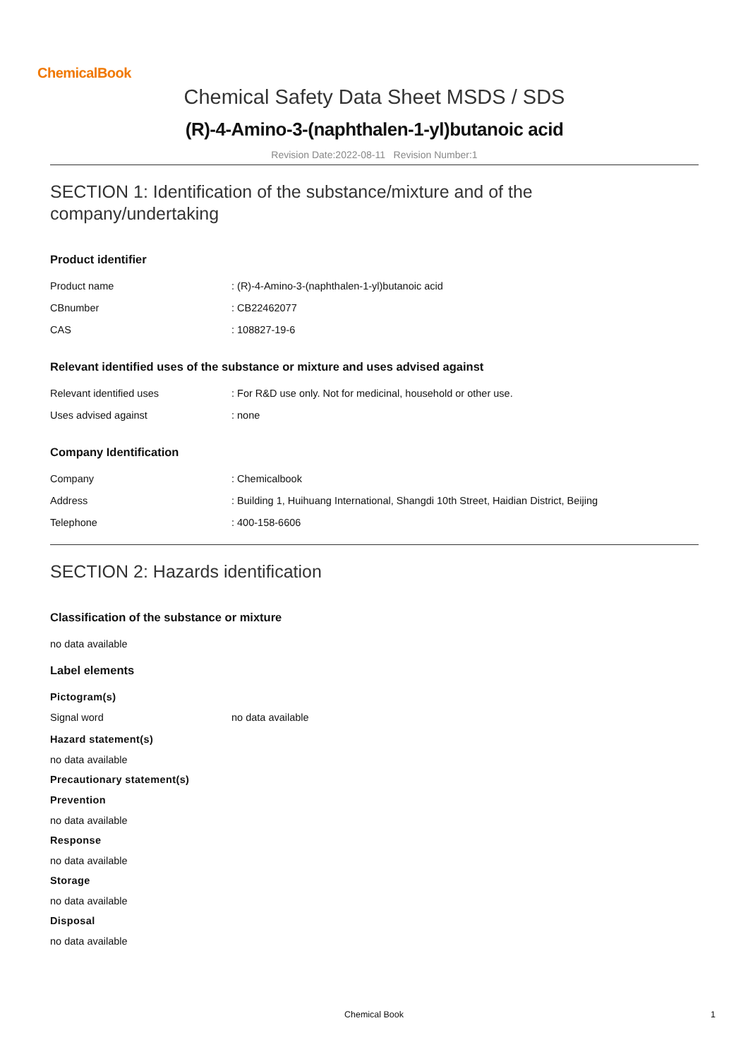ChemicalBook
Chemical Safety Data Sheet MSDS / SDS
(R)-4-Amino-3-(naphthalen-1-yl)butanoic acid
Revision Date:2022-08-11 Revision Number:1
SECTION 1: Identification of the substance/mixture and of the company/undertaking
Product identifier
Product name: (R)-4-Amino-3-(naphthalen-1-yl)butanoic acid
CBnumber: CB22462077
CAS: 108827-19-6
Relevant identified uses of the substance or mixture and uses advised against
Relevant identified uses: For R&D use only. Not for medicinal, household or other use.
Uses advised against: none
Company Identification
Company: Chemicalbook
Address: Building 1, Huihuang International, Shangdi 10th Street, Haidian District, Beijing
Telephone: 400-158-6606
SECTION 2: Hazards identification
Classification of the substance or mixture
no data available
Label elements
Pictogram(s)
Signal word no data available
Hazard statement(s)
no data available
Precautionary statement(s)
Prevention
no data available
Response
no data available
Storage
no data available
Disposal
no data available
Chemical Book 1